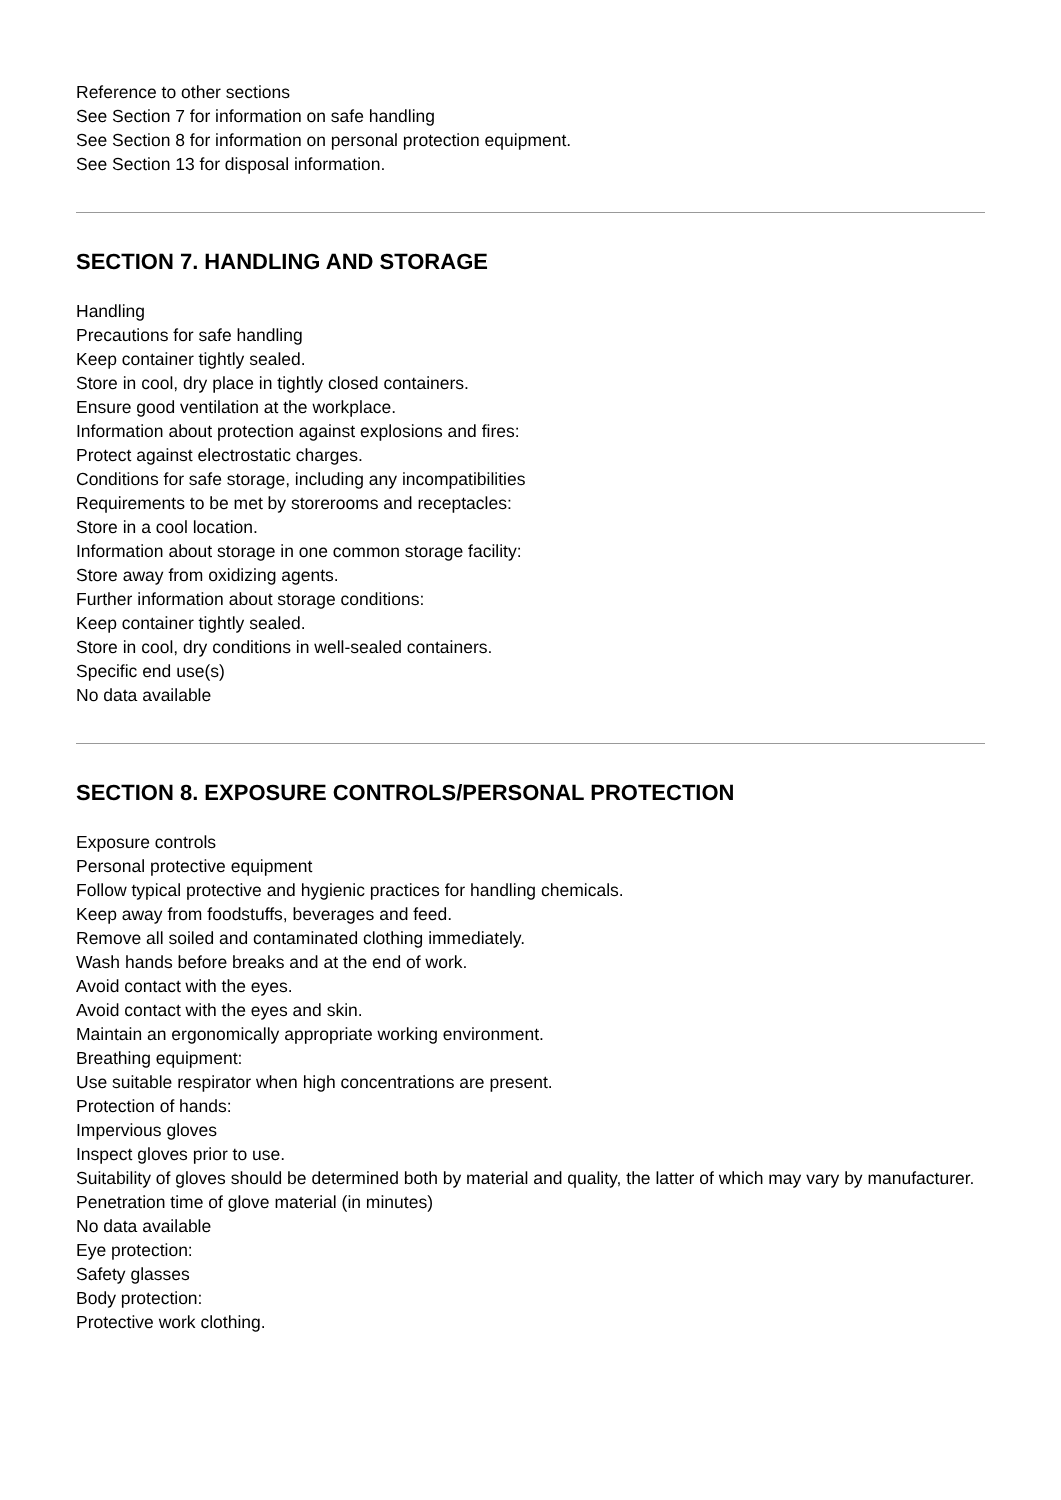Reference to other sections
See Section 7 for information on safe handling
See Section 8 for information on personal protection equipment.
See Section 13 for disposal information.
SECTION 7. HANDLING AND STORAGE
Handling
Precautions for safe handling
Keep container tightly sealed.
Store in cool, dry place in tightly closed containers.
Ensure good ventilation at the workplace.
Information about protection against explosions and fires:
Protect against electrostatic charges.
Conditions for safe storage, including any incompatibilities
Requirements to be met by storerooms and receptacles:
Store in a cool location.
Information about storage in one common storage facility:
Store away from oxidizing agents.
Further information about storage conditions:
Keep container tightly sealed.
Store in cool, dry conditions in well-sealed containers.
Specific end use(s)
No data available
SECTION 8. EXPOSURE CONTROLS/PERSONAL PROTECTION
Exposure controls
Personal protective equipment
Follow typical protective and hygienic practices for handling chemicals.
Keep away from foodstuffs, beverages and feed.
Remove all soiled and contaminated clothing immediately.
Wash hands before breaks and at the end of work.
Avoid contact with the eyes.
Avoid contact with the eyes and skin.
Maintain an ergonomically appropriate working environment.
Breathing equipment:
Use suitable respirator when high concentrations are present.
Protection of hands:
Impervious gloves
Inspect gloves prior to use.
Suitability of gloves should be determined both by material and quality, the latter of which may vary by manufacturer.
Penetration time of glove material (in minutes)
No data available
Eye protection:
Safety glasses
Body protection:
Protective work clothing.